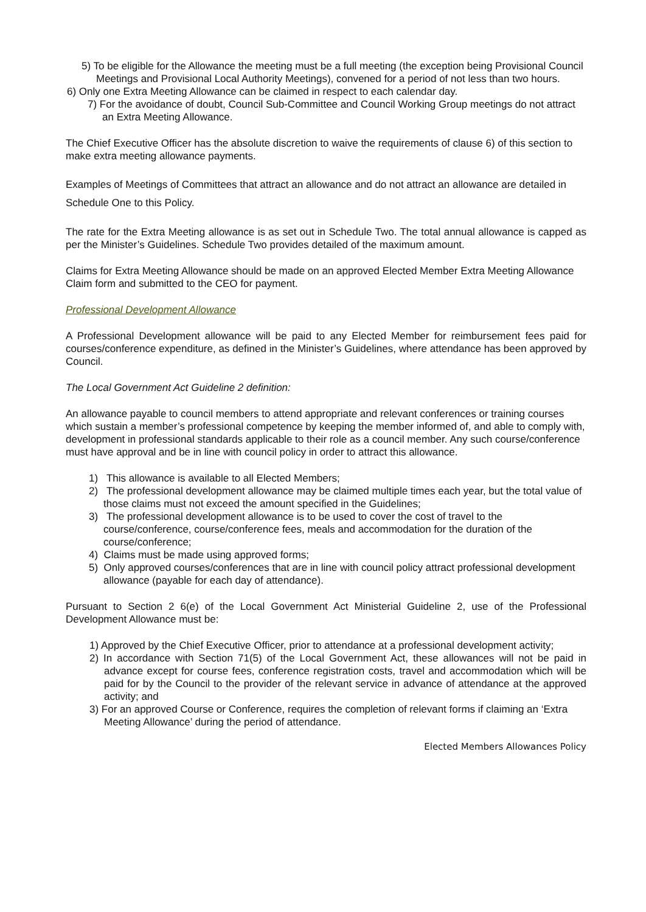5) To be eligible for the Allowance the meeting must be a full meeting (the exception being Provisional Council Meetings and Provisional Local Authority Meetings), convened for a period of not less than two hours.
6) Only one Extra Meeting Allowance can be claimed in respect to each calendar day.
7) For the avoidance of doubt, Council Sub-Committee and Council Working Group meetings do not attract an Extra Meeting Allowance.
The Chief Executive Officer has the absolute discretion to waive the requirements of clause 6) of this section to make extra meeting allowance payments.
Examples of Meetings of Committees that attract an allowance and do not attract an allowance are detailed in Schedule One to this Policy.
The rate for the Extra Meeting allowance is as set out in Schedule Two. The total annual allowance is capped as per the Minister’s Guidelines. Schedule Two provides detailed of the maximum amount.
Claims for Extra Meeting Allowance should be made on an approved Elected Member Extra Meeting Allowance Claim form and submitted to the CEO for payment.
Professional Development Allowance
A Professional Development allowance will be paid to any Elected Member for reimbursement fees paid for courses/conference expenditure, as defined in the Minister’s Guidelines, where attendance has been approved by Council.
The Local Government Act Guideline 2 definition:
An allowance payable to council members to attend appropriate and relevant conferences or training courses which sustain a member’s professional competence by keeping the member informed of, and able to comply with, development in professional standards applicable to their role as a council member. Any such course/conference must have approval and be in line with council policy in order to attract this allowance.
1) This allowance is available to all Elected Members;
2) The professional development allowance may be claimed multiple times each year, but the total value of those claims must not exceed the amount specified in the Guidelines;
3) The professional development allowance is to be used to cover the cost of travel to the course/conference, course/conference fees, meals and accommodation for the duration of the course/conference;
4) Claims must be made using approved forms;
5) Only approved courses/conferences that are in line with council policy attract professional development allowance (payable for each day of attendance).
Pursuant to Section 2 6(e) of the Local Government Act Ministerial Guideline 2, use of the Professional Development Allowance must be:
1) Approved by the Chief Executive Officer, prior to attendance at a professional development activity;
2) In accordance with Section 71(5) of the Local Government Act, these allowances will not be paid in advance except for course fees, conference registration costs, travel and accommodation which will be paid for by the Council to the provider of the relevant service in advance of attendance at the approved activity; and
3) For an approved Course or Conference, requires the completion of relevant forms if claiming an ‘Extra Meeting Allowance’ during the period of attendance.
Elected Members Allowances Policy